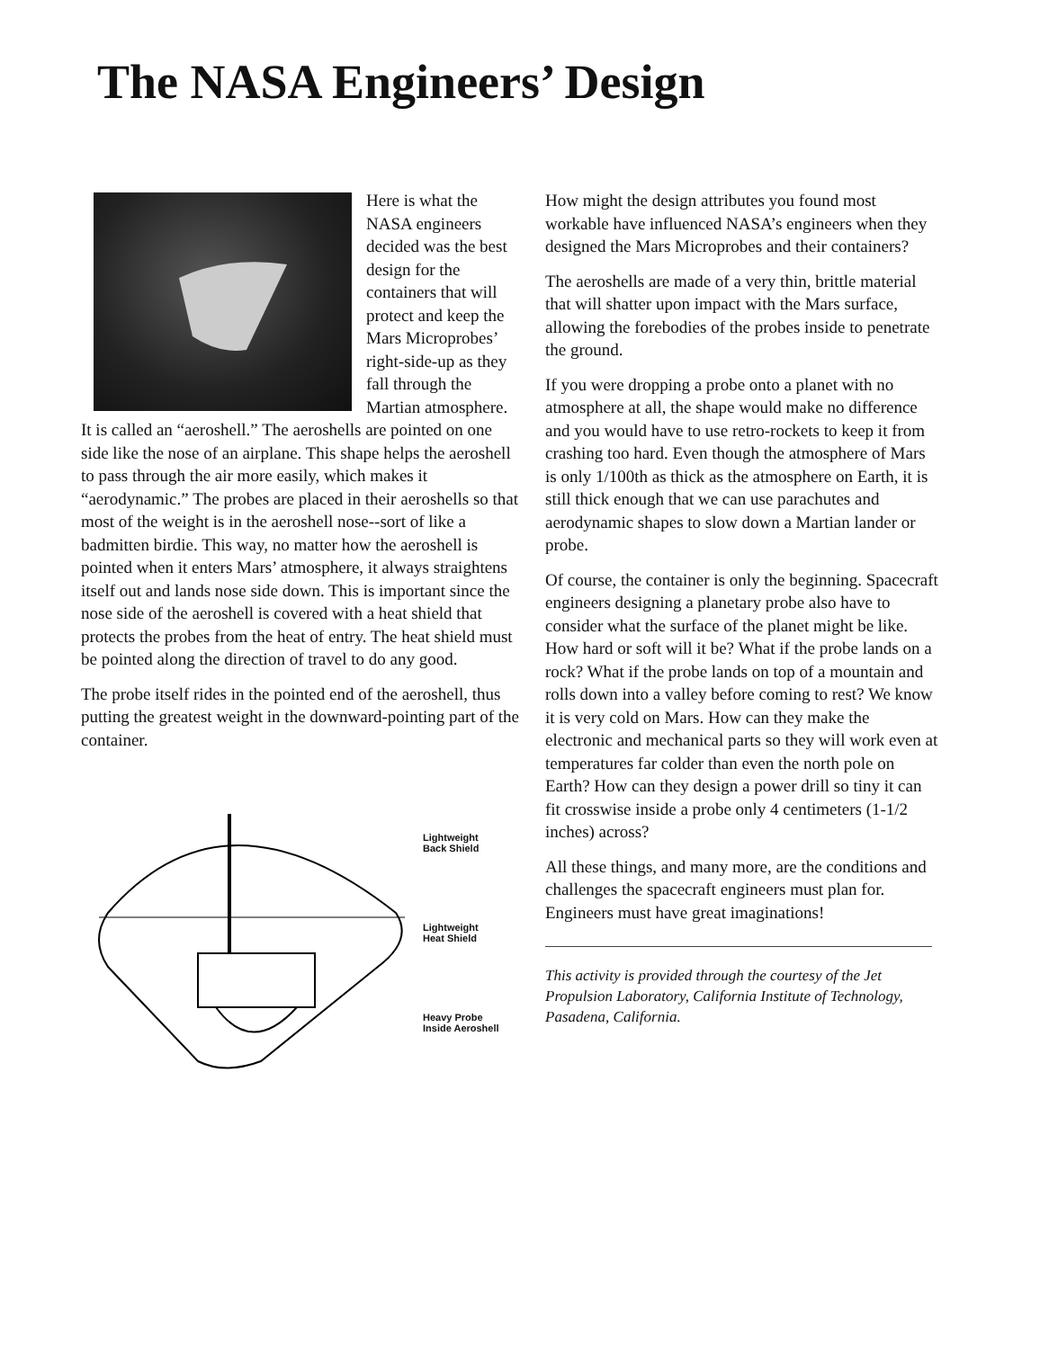The NASA Engineers’ Design
Here is what the NASA engineers decided was the best design for the containers that will protect and keep the Mars Microprobes’ right-side-up as they fall through the Martian atmosphere. It is called an “aeroshell.” The aeroshells are pointed on one side like the nose of an airplane. This shape helps the aeroshell to pass through the air more easily, which makes it “aerodynamic.” The probes are placed in their aeroshells so that most of the weight is in the aeroshell nose--sort of like a badmitten birdie. This way, no matter how the aeroshell is pointed when it enters Mars’ atmosphere, it always straightens itself out and lands nose side down. This is important since the nose side of the aeroshell is covered with a heat shield that protects the probes from the heat of entry. The heat shield must be pointed along the direction of travel to do any good.
The probe itself rides in the pointed end of the aeroshell, thus putting the greatest weight in the downward-pointing part of the container.
Lightweight
Back Shield
Lightweight
Heat Shield
Heavy Probe
Inside Aeroshell
How might the design attributes you found most workable have influenced NASA’s engineers when they designed the Mars Microprobes and their containers?
The aeroshells are made of a very thin, brittle material that will shatter upon impact with the Mars surface, allowing the forebodies of the probes inside to penetrate the ground.
If you were dropping a probe onto a planet with no atmosphere at all, the shape would make no difference and you would have to use retro-rockets to keep it from crashing too hard. Even though the atmosphere of Mars is only 1/100th as thick as the atmosphere on Earth, it is still thick enough that we can use parachutes and aerodynamic shapes to slow down a Martian lander or probe.
Of course, the container is only the beginning. Spacecraft engineers designing a planetary probe also have to consider what the surface of the planet might be like. How hard or soft will it be? What if the probe lands on a rock? What if the probe lands on top of a mountain and rolls down into a valley before coming to rest? We know it is very cold on Mars. How can they make the electronic and mechanical parts so they will work even at temperatures far colder than even the north pole on Earth? How can they design a power drill so tiny it can fit crosswise inside a probe only 4 centimeters (1-1/2 inches) across?
All these things, and many more, are the conditions and challenges the spacecraft engineers must plan for. Engineers must have great imaginations!
This activity is provided through the courtesy of the Jet Propulsion Laboratory, California Institute of Technology, Pasadena, California.